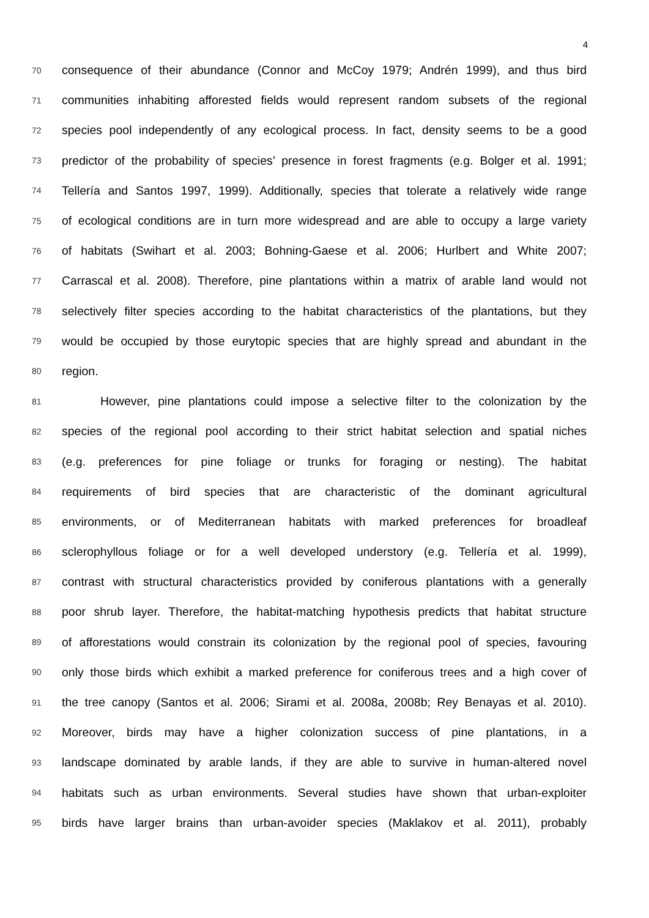4
70 consequence of their abundance (Connor and McCoy 1979; Andrén 1999), and thus bird
71 communities inhabiting afforested fields would represent random subsets of the regional
72 species pool independently of any ecological process. In fact, density seems to be a good
73 predictor of the probability of species’ presence in forest fragments (e.g. Bolger et al. 1991;
74 Tellería and Santos 1997, 1999). Additionally, species that tolerate a relatively wide range
75 of ecological conditions are in turn more widespread and are able to occupy a large variety
76 of habitats (Swihart et al. 2003; Bohning-Gaese et al. 2006; Hurlbert and White 2007;
77 Carrascal et al. 2008). Therefore, pine plantations within a matrix of arable land would not
78 selectively filter species according to the habitat characteristics of the plantations, but they
79 would be occupied by those eurytopic species that are highly spread and abundant in the
80 region.
81 However, pine plantations could impose a selective filter to the colonization by the
82 species of the regional pool according to their strict habitat selection and spatial niches
83 (e.g. preferences for pine foliage or trunks for foraging or nesting). The habitat
84 requirements of bird species that are characteristic of the dominant agricultural
85 environments, or of Mediterranean habitats with marked preferences for broadleaf
86 sclerophyllous foliage or for a well developed understory (e.g. Tellería et al. 1999),
87 contrast with structural characteristics provided by coniferous plantations with a generally
88 poor shrub layer. Therefore, the habitat-matching hypothesis predicts that habitat structure
89 of afforestations would constrain its colonization by the regional pool of species, favouring
90 only those birds which exhibit a marked preference for coniferous trees and a high cover of
91 the tree canopy (Santos et al. 2006; Sirami et al. 2008a, 2008b; Rey Benayas et al. 2010).
92 Moreover, birds may have a higher colonization success of pine plantations, in a
93 landscape dominated by arable lands, if they are able to survive in human-altered novel
94 habitats such as urban environments. Several studies have shown that urban-exploiter
95 birds have larger brains than urban-avoider species (Maklakov et al. 2011), probably